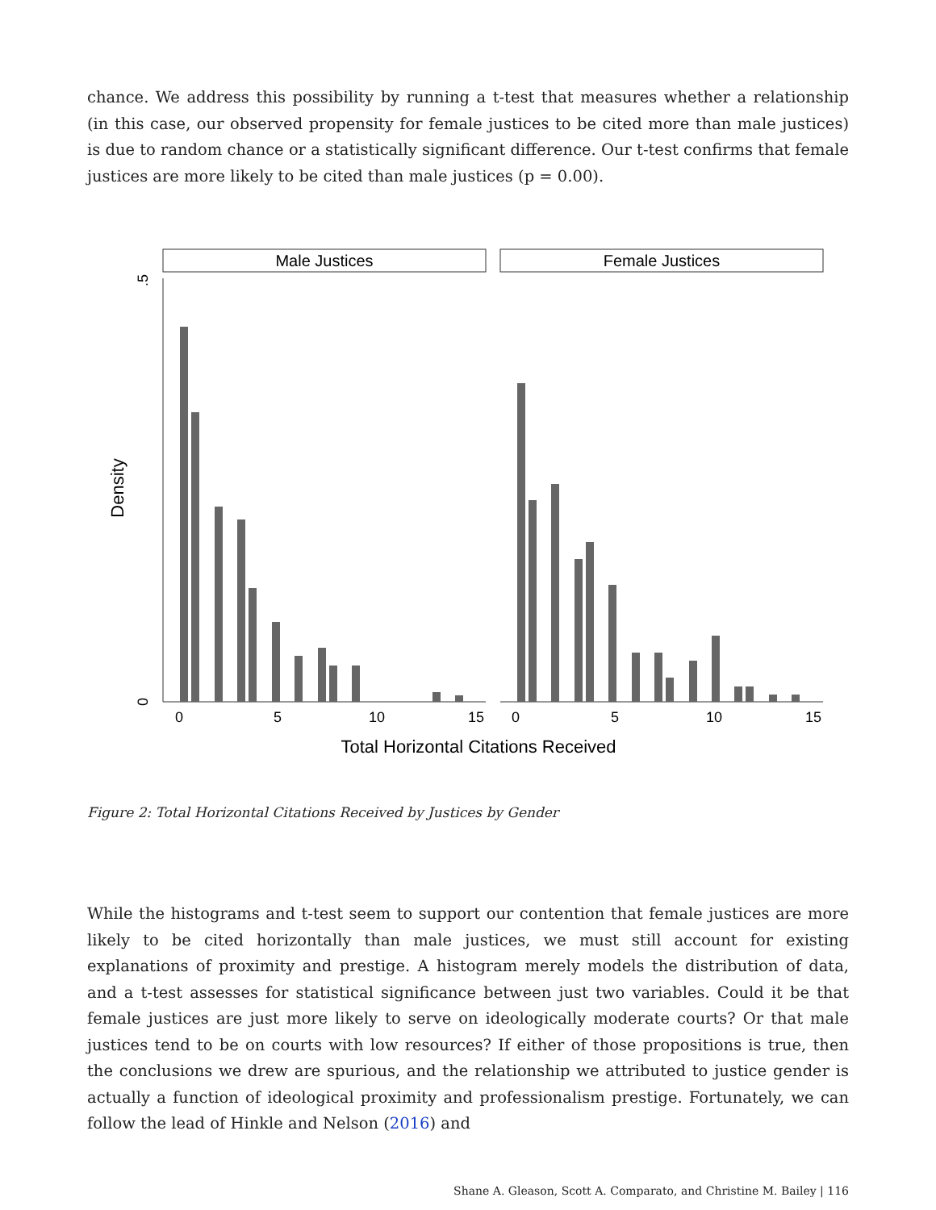chance. We address this possibility by running a t-test that measures whether a relationship (in this case, our observed propensity for female justices to be cited more than male justices) is due to random chance or a statistically significant difference. Our t-test confirms that female justices are more likely to be cited than male justices (p = 0.00).
Male Justices
Female Justices
.5
0
Density
0
5
10
15
0
5
10
15
Total Horizontal Citations Received
Figure 2: Total Horizontal Citations Received by Justices by Gender
While the histograms and t-test seem to support our contention that female justices are more likely to be cited horizontally than male justices, we must still account for existing explanations of proximity and prestige. A histogram merely models the distribution of data, and a t-test assesses for statistical significance between just two variables. Could it be that female justices are just more likely to serve on ideologically moderate courts? Or that male justices tend to be on courts with low resources? If either of those propositions is true, then the conclusions we drew are spurious, and the relationship we attributed to justice gender is actually a function of ideological proximity and professionalism prestige. Fortunately, we can follow the lead of Hinkle and Nelson (2016) and
Shane A. Gleason, Scott A. Comparato, and Christine M. Bailey | 116